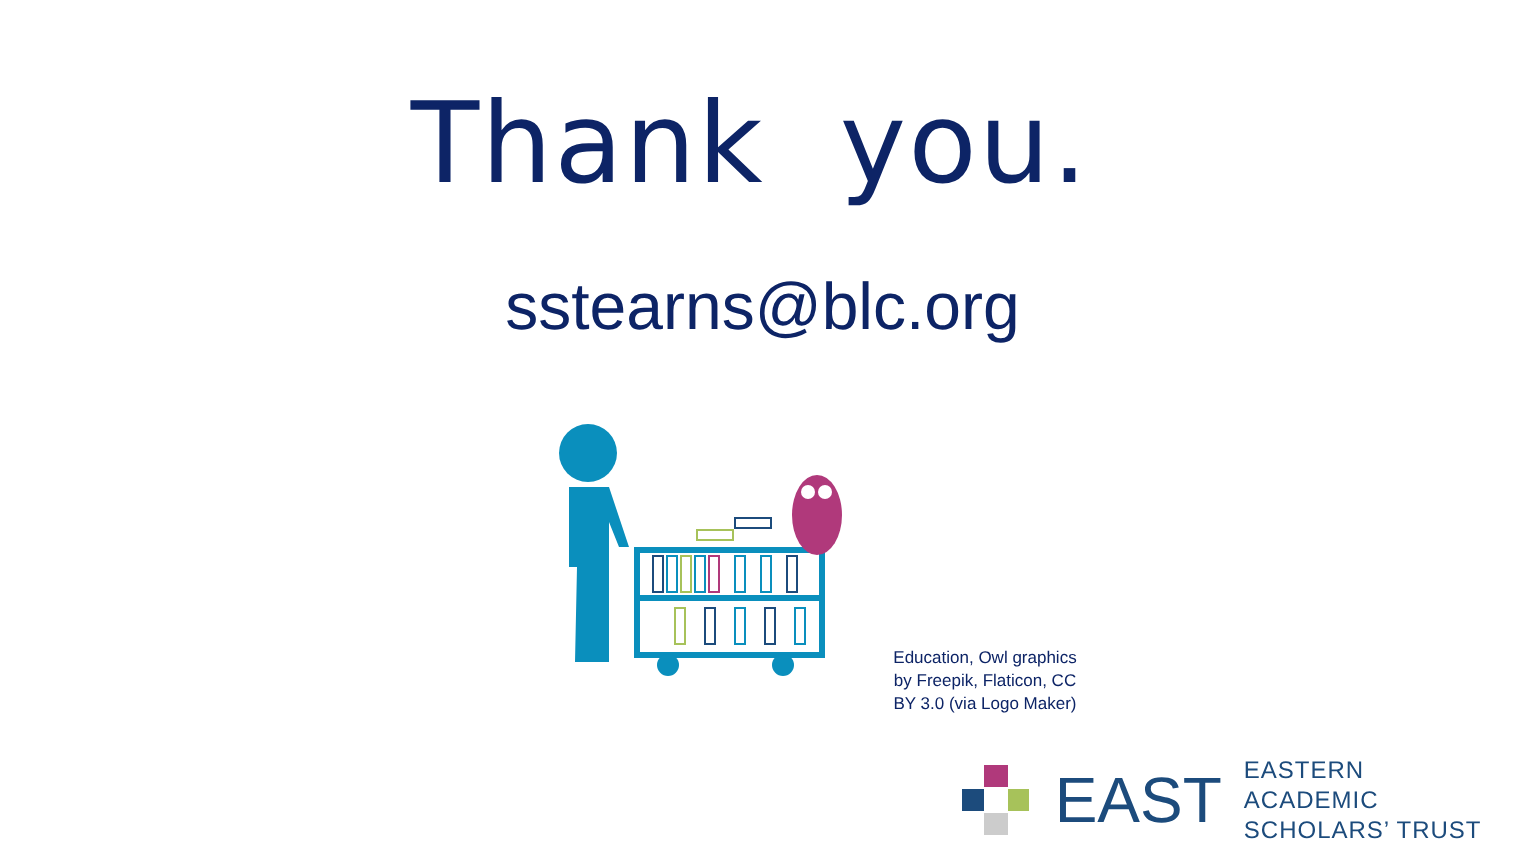Thank you.
sstearns@blc.org
Education, Owl graphics by Freepik, Flaticon, CC BY 3.0 (via Logo Maker)
EAST
EASTERN ACADEMIC
SCHOLARS’ TRUST